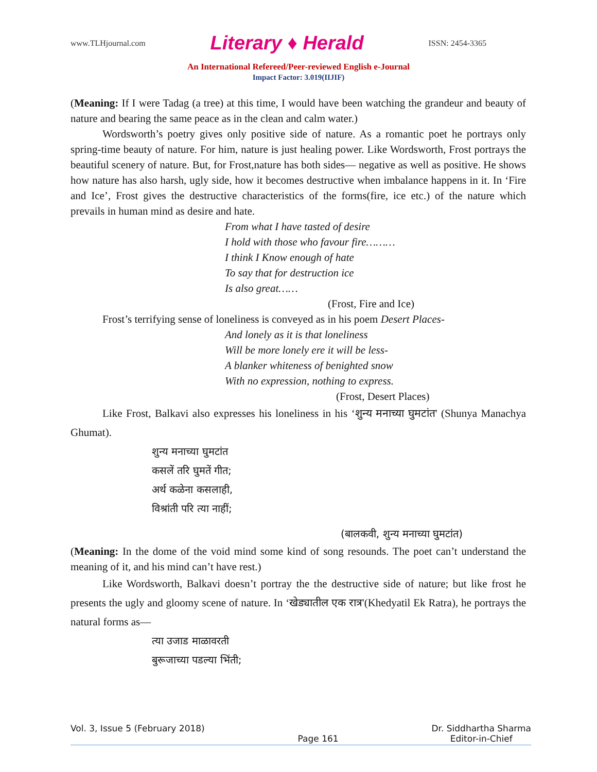www.TLHjournal.com Literary ♦ Herald ISSN: 2454-3365
An International Refereed/Peer-reviewed English e-Journal
Impact Factor: 3.019(IIJIF)
(Meaning: If I were Tadag (a tree) at this time, I would have been watching the grandeur and beauty of nature and bearing the same peace as in the clean and calm water.)
Wordsworth’s poetry gives only positive side of nature. As a romantic poet he portrays only spring-time beauty of nature. For him, nature is just healing power. Like Wordsworth, Frost portrays the beautiful scenery of nature. But, for Frost,nature has both sides— negative as well as positive. He shows how nature has also harsh, ugly side, how it becomes destructive when imbalance happens in it. In ‘Fire and Ice’, Frost gives the destructive characteristics of the forms(fire, ice etc.) of the nature which prevails in human mind as desire and hate.
From what I have tasted of desire
I hold with those who favour fire………
I think I Know enough of hate
To say that for destruction ice
Is also great……
(Frost, Fire and Ice)
Frost’s terrifying sense of loneliness is conveyed as in his poem Desert Places-
And lonely as it is that loneliness
Will be more lonely ere it will be less-
A blanker whiteness of benighted snow
With no expression, nothing to express.
(Frost, Desert Places)
Like Frost, Balkavi also expresses his loneliness in his ‘शुन्य मनाच्या घुमटांत' (Shunya Manachya Ghumat).
शुन्य मनाच्या घुमटांत
कसलें तरि घुमतें गीत;
अर्थ कळेना कसलाही,
विश्रांती परि त्या नाहीं;
(बालकवी, शुन्य मनाच्या घुमटांत)
(Meaning: In the dome of the void mind some kind of song resounds. The poet can’t understand the meaning of it, and his mind can’t have rest.)
Like Wordsworth, Balkavi doesn’t portray the the destructive side of nature; but like frost he presents the ugly and gloomy scene of nature. In ‘खेड्यातील एक रात्र'(Khedyatil Ek Ratra), he portrays the natural forms as—
त्या उजाड माळावरती
बुरूजाच्या पडल्या भिंती;
Vol. 3, Issue 5 (February 2018)
Page 161 Dr. Siddhartha Sharma
Editor-in-Chief